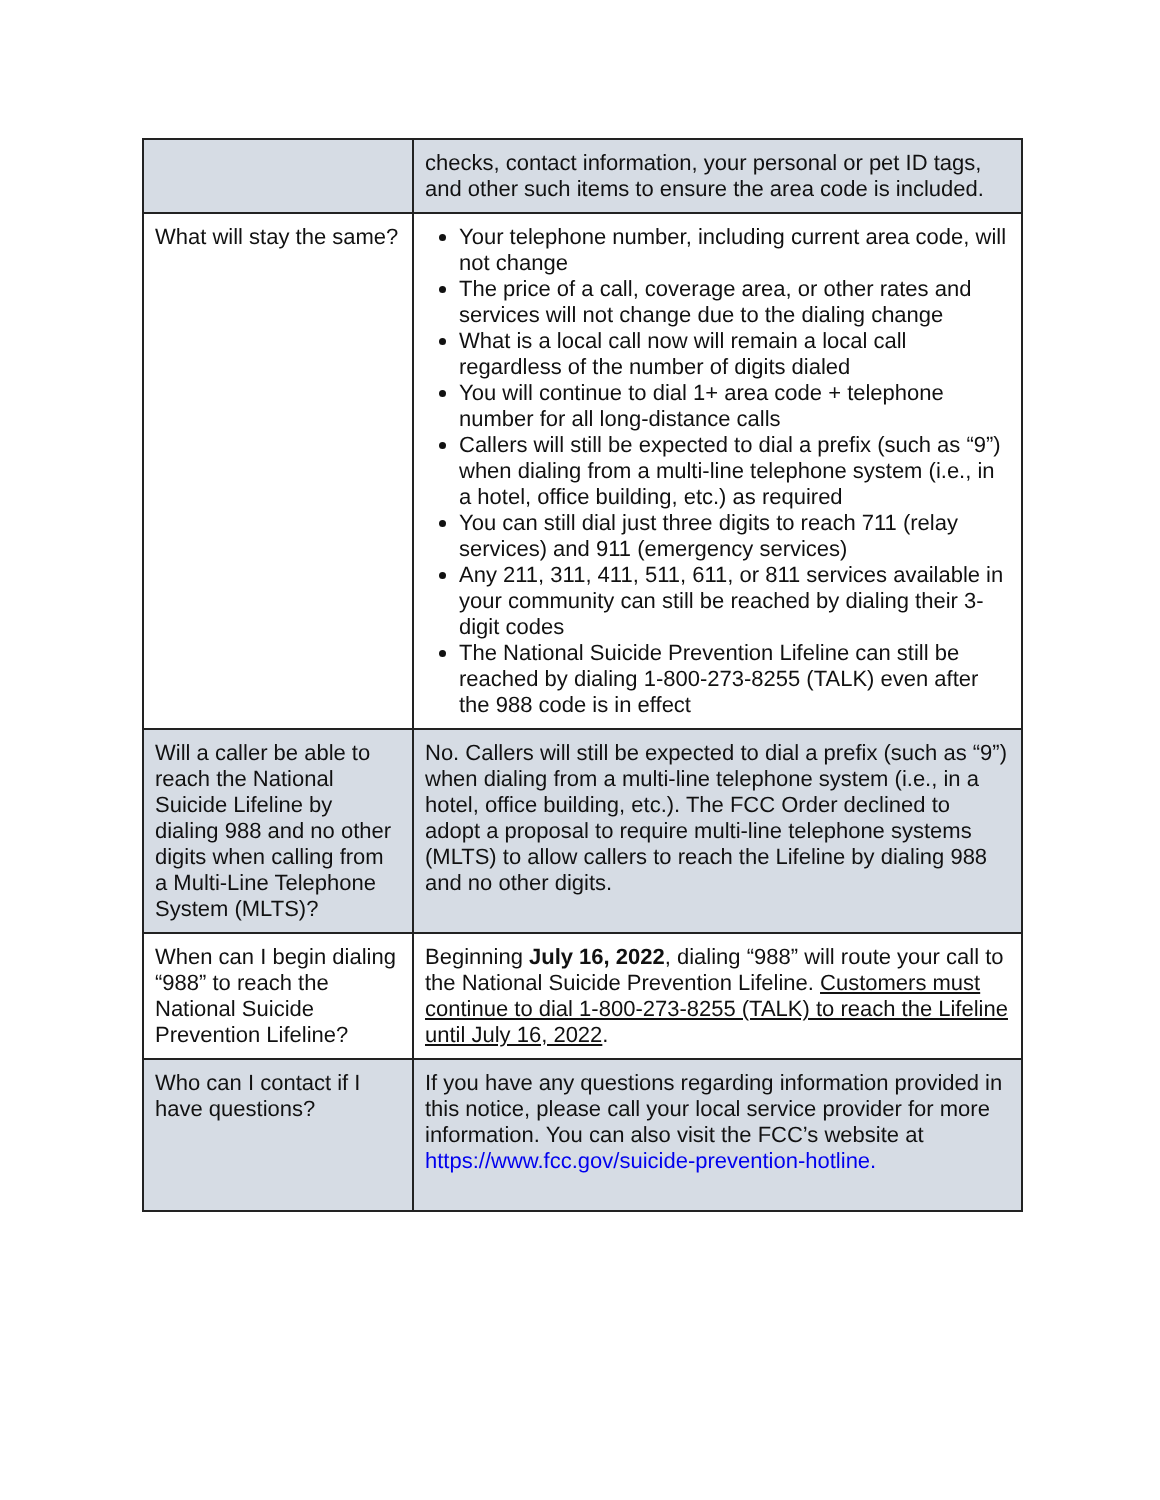| | checks, contact information, your personal or pet ID tags, and other such items to ensure the area code is included. |
| What will stay the same? | Your telephone number, including current area code, will not change The price of a call, coverage area, or other rates and services will not change due to the dialing change What is a local call now will remain a local call regardless of the number of digits dialed You will continue to dial 1+ area code + telephone number for all long-distance calls Callers will still be expected to dial a prefix (such as “9”) when dialing from a multi-line telephone system (i.e., in a hotel, office building, etc.) as required You can still dial just three digits to reach 711 (relay services) and 911 (emergency services) Any 211, 311, 411, 511, 611, or 811 services available in your community can still be reached by dialing their 3-digit codes The National Suicide Prevention Lifeline can still be reached by dialing 1-800-273-8255 (TALK) even after the 988 code is in effect |
| Will a caller be able to reach the National Suicide Lifeline by dialing 988 and no other digits when calling from a Multi-Line Telephone System (MLTS)? | No. Callers will still be expected to dial a prefix (such as “9”) when dialing from a multi-line telephone system (i.e., in a hotel, office building, etc.). The FCC Order declined to adopt a proposal to require multi-line telephone systems (MLTS) to allow callers to reach the Lifeline by dialing 988 and no other digits. |
| When can I begin dialing “988” to reach the National Suicide Prevention Lifeline? | Beginning July 16, 2022 , dialing “988” will route your call to the National Suicide Prevention Lifeline. Customers must continue to dial 1-800-273-8255 (TALK) to reach the Lifeline until July 16, 2022 . |
| Who can I contact if I have questions? | If you have any questions regarding information provided in this notice, please call your local service provider for more information. You can also visit the FCC’s website at https://www.fcc.gov/suicide-prevention-hotline. |